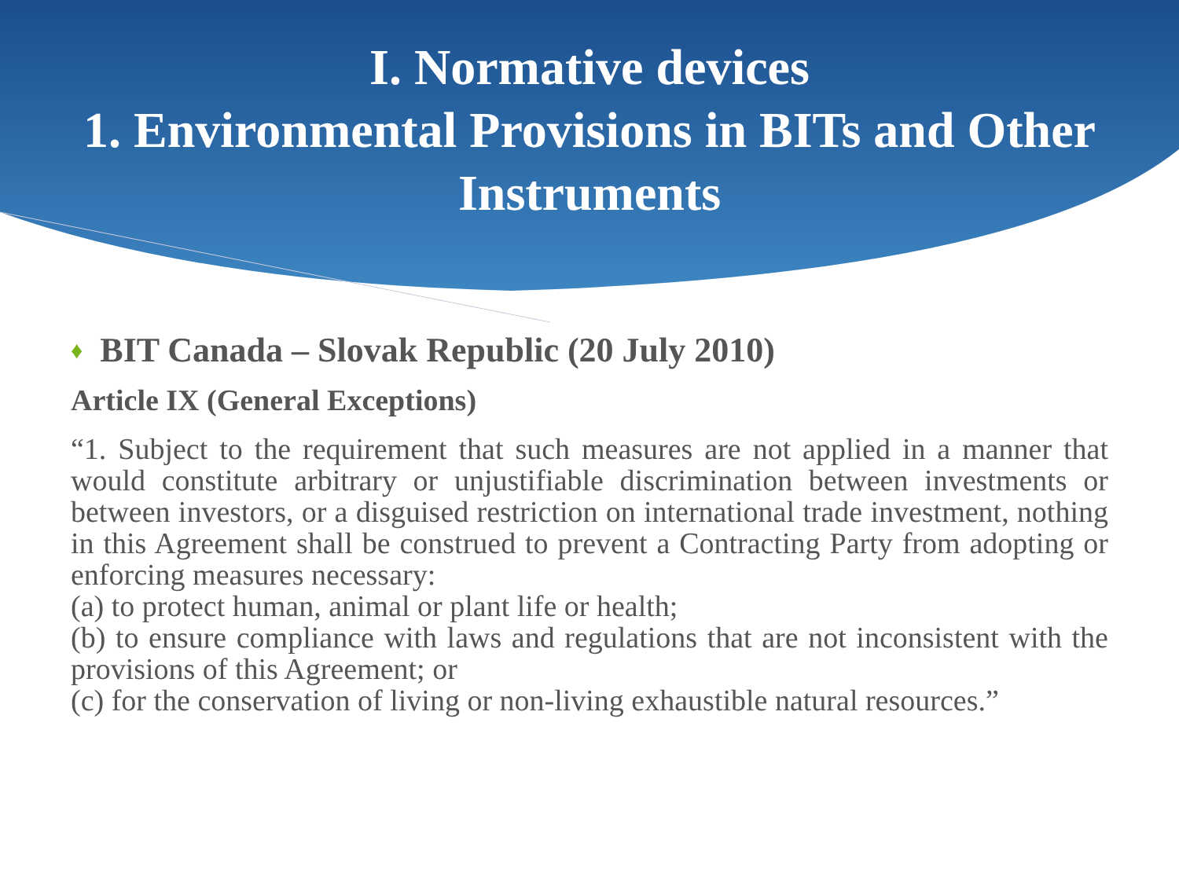I. Normative devices
1. Environmental Provisions in BITs and Other Instruments
♦ BIT Canada – Slovak Republic (20 July 2010)
Article IX (General Exceptions)
“1. Subject to the requirement that such measures are not applied in a manner that would constitute arbitrary or unjustifiable discrimination between investments or between investors, or a disguised restriction on international trade investment, nothing in this Agreement shall be construed to prevent a Contracting Party from adopting or enforcing measures necessary:
(a) to protect human, animal or plant life or health;
(b) to ensure compliance with laws and regulations that are not inconsistent with the provisions of this Agreement; or
(c) for the conservation of living or non-living exhaustible natural resources.”